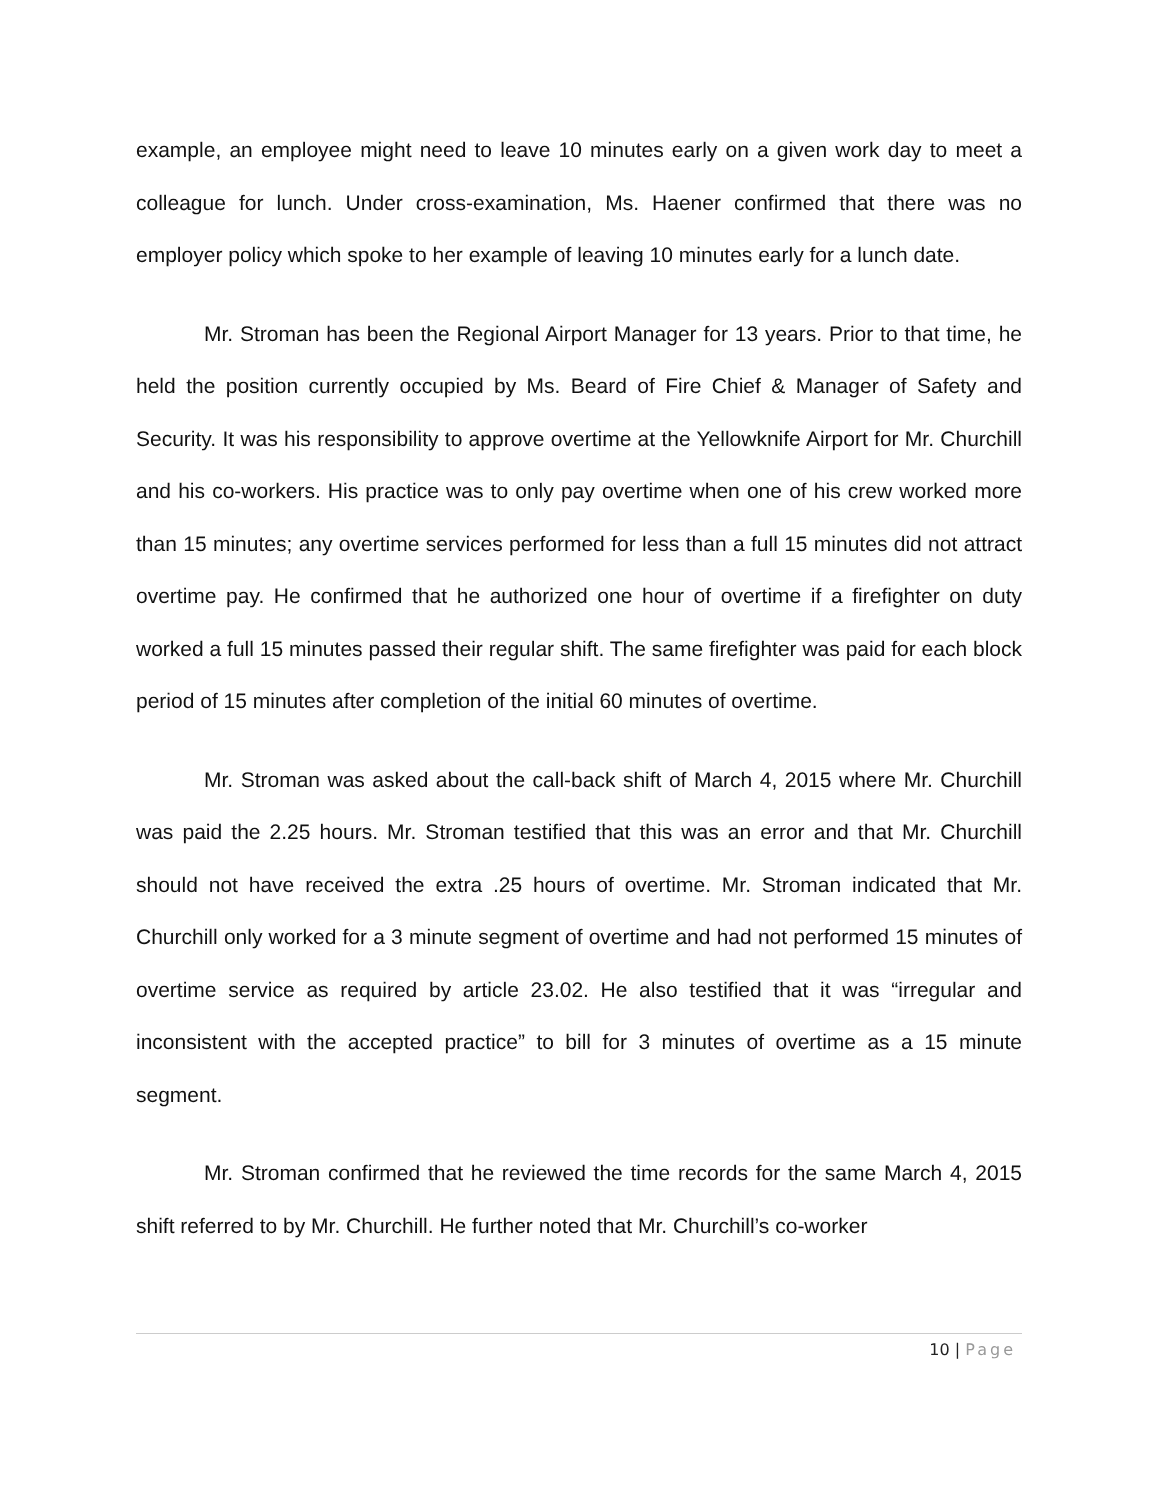example, an employee might need to leave 10 minutes early on a given work day to meet a colleague for lunch. Under cross-examination, Ms. Haener confirmed that there was no employer policy which spoke to her example of leaving 10 minutes early for a lunch date.
Mr. Stroman has been the Regional Airport Manager for 13 years. Prior to that time, he held the position currently occupied by Ms. Beard of Fire Chief & Manager of Safety and Security. It was his responsibility to approve overtime at the Yellowknife Airport for Mr. Churchill and his co-workers. His practice was to only pay overtime when one of his crew worked more than 15 minutes; any overtime services performed for less than a full 15 minutes did not attract overtime pay. He confirmed that he authorized one hour of overtime if a firefighter on duty worked a full 15 minutes passed their regular shift. The same firefighter was paid for each block period of 15 minutes after completion of the initial 60 minutes of overtime.
Mr. Stroman was asked about the call-back shift of March 4, 2015 where Mr. Churchill was paid the 2.25 hours. Mr. Stroman testified that this was an error and that Mr. Churchill should not have received the extra .25 hours of overtime. Mr. Stroman indicated that Mr. Churchill only worked for a 3 minute segment of overtime and had not performed 15 minutes of overtime service as required by article 23.02. He also testified that it was “irregular and inconsistent with the accepted practice” to bill for 3 minutes of overtime as a 15 minute segment.
Mr. Stroman confirmed that he reviewed the time records for the same March 4, 2015 shift referred to by Mr. Churchill. He further noted that Mr. Churchill’s co-worker
10 | Page